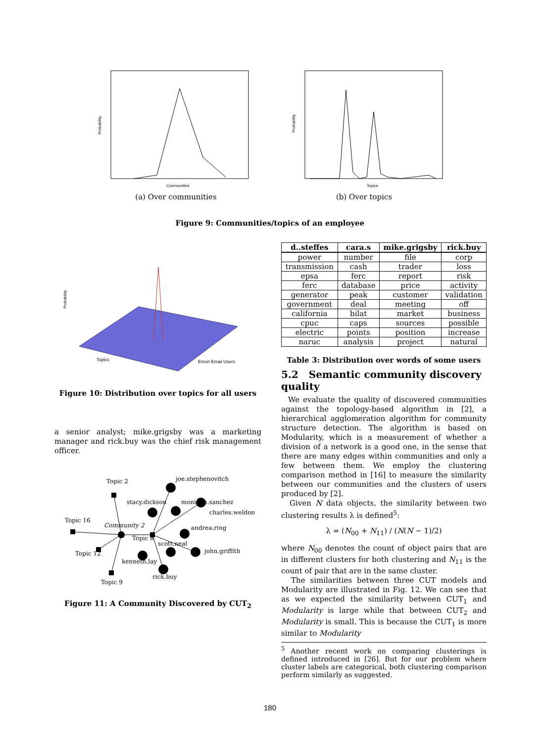Probability
Communities
(a) Over communities
Probability
Topics
(b) Over topics
Figure 9: Communities/topics of an employee
Probability
Topics
Enron Email Users
Figure 10: Distribution over topics for all users
a senior analyst; mike.grigsby was a marketing manager and rick.buy was the chief risk management officer.
Topic 2 joe.stephenovitch
stacy.dickson monique.sanchez
charles.weldon
Topic 16
Community 2 andrea.ring
Topic 8
scott.neal
Topic 12 john.griffith
kenneth.lay
rick.buy
Topic 9
Figure 11: A Community Discovered by CUT<sub>2</sub>
| d..steffes | cara.s | mike.grigsby | rick.buy |
| --- | --- | --- | --- |
| power | number | file | corp |
| transmission | cash | trader | loss |
| epsa | ferc | report | risk |
| ferc | database | price | activity |
| generator | peak | customer | validation |
| government | deal | meeting | off |
| california | bilat | market | business |
| cpuc | caps | sources | possible |
| electric | points | position | increase |
| naruc | analysis | project | natural |
Table 3: Distribution over words of some users
5.2 Semantic community discovery quality
We evaluate the quality of discovered communities against the topology-based algorithm in [2], a hierarchical agglomeration algorithm for community structure detection. The algorithm is based on Modularity, which is a measurement of whether a division of a network is a good one, in the sense that there are many edges within communities and only a few between them. We employ the clustering comparison method in [16] to measure the similarity between our communities and the clusters of users produced by [2].
Given N data objects, the similarity between two clustering results λ is defined<sup>5</sup>:
λ = (N<sub>00</sub> + N<sub>11</sub>) / (N(N − 1)/2)
where N<sub>00</sub> denotes the count of object pairs that are in different clusters for both clustering and N<sub>11</sub> is the count of pair that are in the same cluster.
The similarities between three CUT models and Modularity are illustrated in Fig. 12. We can see that as we expected the similarity between CUT<sub>1</sub> and Modularity is large while that between CUT<sub>2</sub> and Modularity is small. This is because the CUT<sub>1</sub> is more similar to Modularity
<sup>5</sup> Another recent work on comparing clusterings is defined introduced in [26]. But for our problem where cluster labels are categorical, both clustering comparison perform similarly as suggested.
180